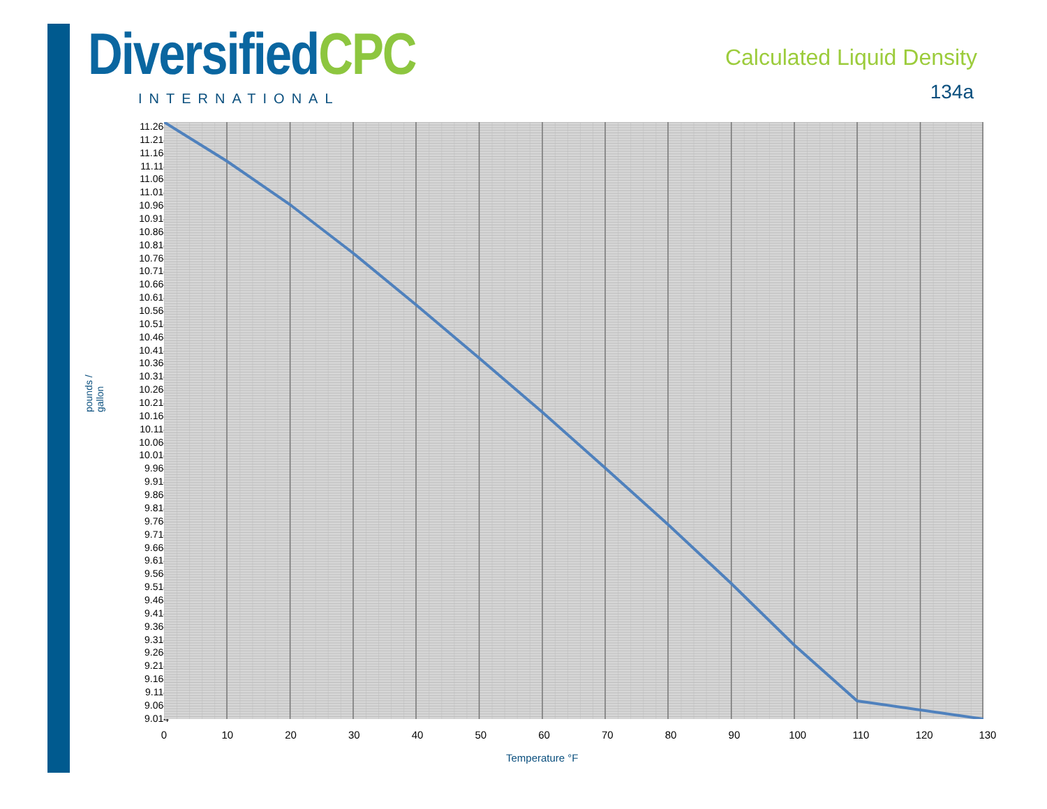Diversified CPC
INTERNATIONAL
Calculated Liquid Density
134a
pounds / gallon
11.264
11.214
11.164
11.114
11.064
11.014
10.964
10.914
10.864
10.814
10.764
10.714
10.664
10.614
10.564
10.514
10.464
10.414
10.364
10.314
10.264
10.214
10.164
10.114
10.064
10.014
9.964
9.914
9.864
9.814
9.764
9.714
9.664
9.614
9.564
9.514
9.464
9.414
9.364
9.314
9.264
9.214
9.164
9.114
9.064
9.014
0 10 20 30 40 50 60 70 80 90 100 110 120 130
Temperature °F